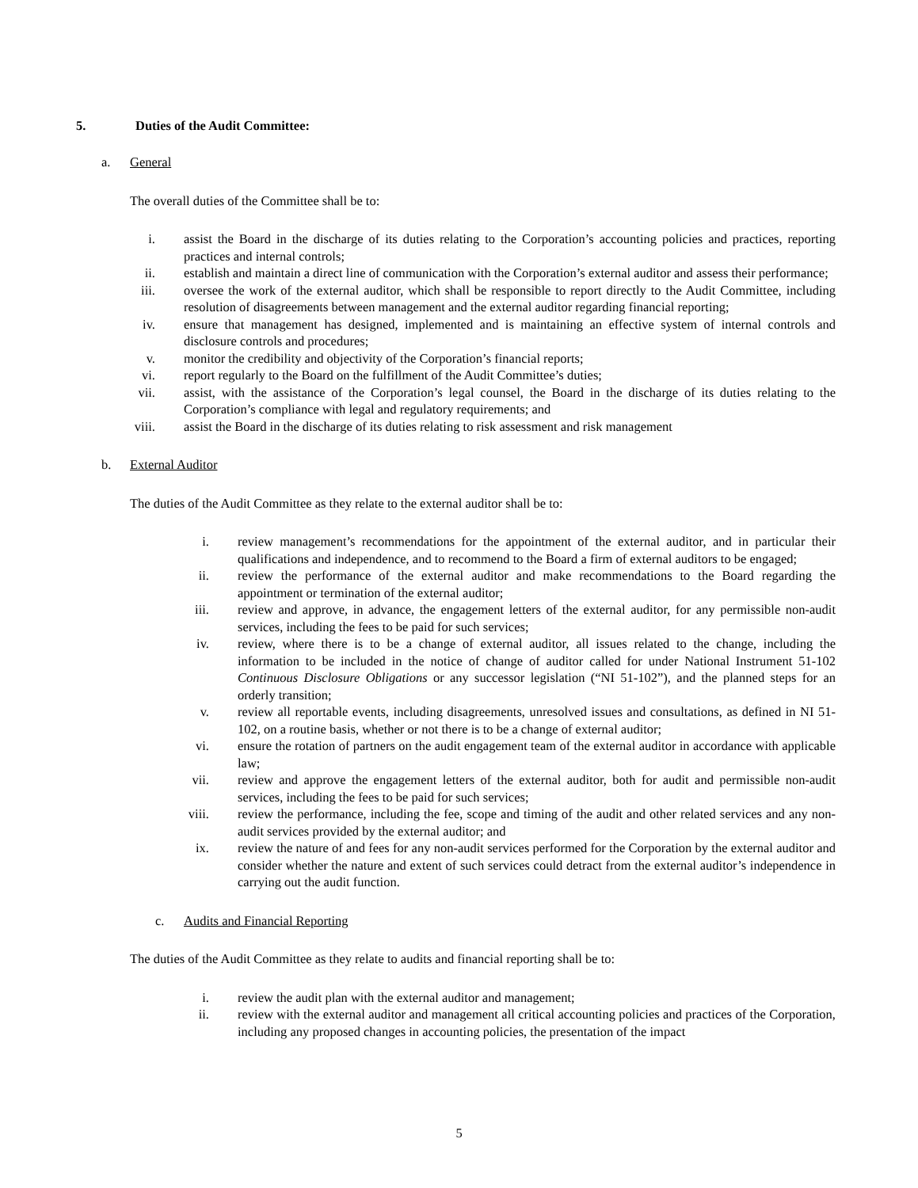5. Duties of the Audit Committee:
a. General
The overall duties of the Committee shall be to:
i. assist the Board in the discharge of its duties relating to the Corporation’s accounting policies and practices, reporting practices and internal controls;
ii. establish and maintain a direct line of communication with the Corporation’s external auditor and assess their performance;
iii. oversee the work of the external auditor, which shall be responsible to report directly to the Audit Committee, including resolution of disagreements between management and the external auditor regarding financial reporting;
iv. ensure that management has designed, implemented and is maintaining an effective system of internal controls and disclosure controls and procedures;
v. monitor the credibility and objectivity of the Corporation’s financial reports;
vi. report regularly to the Board on the fulfillment of the Audit Committee’s duties;
vii. assist, with the assistance of the Corporation’s legal counsel, the Board in the discharge of its duties relating to the Corporation’s compliance with legal and regulatory requirements; and
viii. assist the Board in the discharge of its duties relating to risk assessment and risk management
b. External Auditor
The duties of the Audit Committee as they relate to the external auditor shall be to:
i. review management’s recommendations for the appointment of the external auditor, and in particular their qualifications and independence, and to recommend to the Board a firm of external auditors to be engaged;
ii. review the performance of the external auditor and make recommendations to the Board regarding the appointment or termination of the external auditor;
iii. review and approve, in advance, the engagement letters of the external auditor, for any permissible non-audit services, including the fees to be paid for such services;
iv. review, where there is to be a change of external auditor, all issues related to the change, including the information to be included in the notice of change of auditor called for under National Instrument 51-102 Continuous Disclosure Obligations or any successor legislation (“NI 51-102”), and the planned steps for an orderly transition;
v. review all reportable events, including disagreements, unresolved issues and consultations, as defined in NI 51-102, on a routine basis, whether or not there is to be a change of external auditor;
vi. ensure the rotation of partners on the audit engagement team of the external auditor in accordance with applicable law;
vii. review and approve the engagement letters of the external auditor, both for audit and permissible non-audit services, including the fees to be paid for such services;
viii. review the performance, including the fee, scope and timing of the audit and other related services and any non-audit services provided by the external auditor; and
ix. review the nature of and fees for any non-audit services performed for the Corporation by the external auditor and consider whether the nature and extent of such services could detract from the external auditor’s independence in carrying out the audit function.
c. Audits and Financial Reporting
The duties of the Audit Committee as they relate to audits and financial reporting shall be to:
i. review the audit plan with the external auditor and management;
ii. review with the external auditor and management all critical accounting policies and practices of the Corporation, including any proposed changes in accounting policies, the presentation of the impact
5